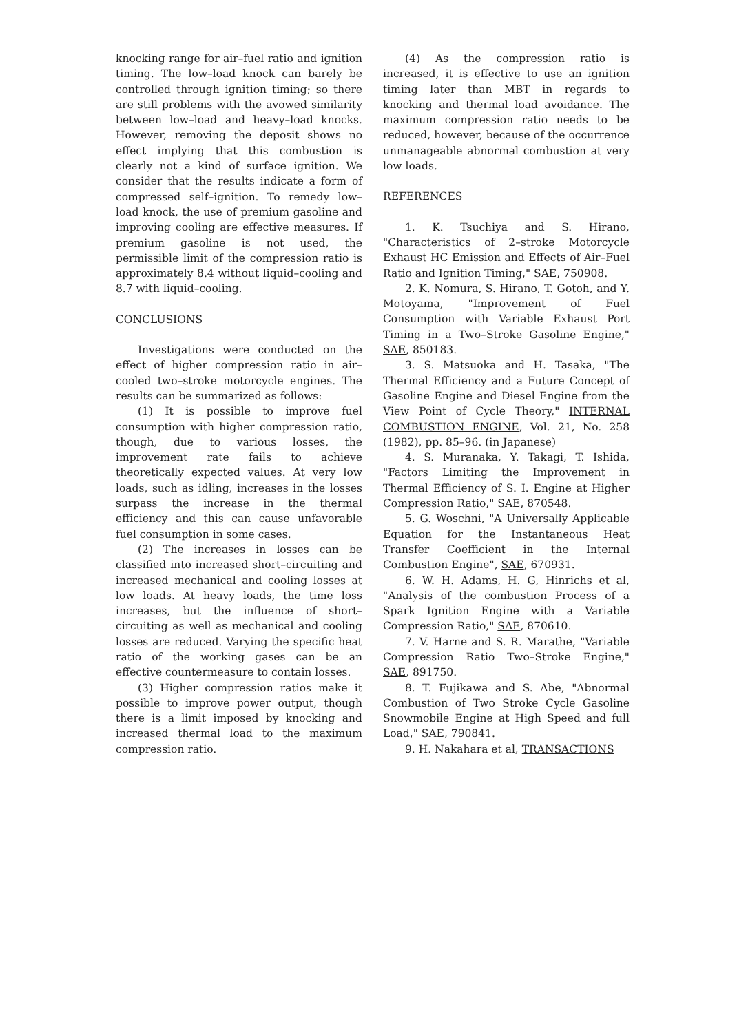knocking range for air–fuel ratio and ignition timing. The low–load knock can barely be controlled through ignition timing; so there are still problems with the avowed similarity between low–load and heavy–load knocks. However, removing the deposit shows no effect implying that this combustion is clearly not a kind of surface ignition. We consider that the results indicate a form of compressed self–ignition. To remedy low–load knock, the use of premium gasoline and improving cooling are effective measures. If premium gasoline is not used, the permissible limit of the compression ratio is approximately 8.4 without liquid–cooling and 8.7 with liquid–cooling.
CONCLUSIONS
Investigations were conducted on the effect of higher compression ratio in air–cooled two–stroke motorcycle engines. The results can be summarized as follows:
(1) It is possible to improve fuel consumption with higher compression ratio, though, due to various losses, the improvement rate fails to achieve theoretically expected values. At very low loads, such as idling, increases in the losses surpass the increase in the thermal efficiency and this can cause unfavorable fuel consumption in some cases.
(2) The increases in losses can be classified into increased short–circuiting and increased mechanical and cooling losses at low loads. At heavy loads, the time loss increases, but the influence of short–circuiting as well as mechanical and cooling losses are reduced. Varying the specific heat ratio of the working gases can be an effective countermeasure to contain losses.
(3) Higher compression ratios make it possible to improve power output, though there is a limit imposed by knocking and increased thermal load to the maximum compression ratio.
(4) As the compression ratio is increased, it is effective to use an ignition timing later than MBT in regards to knocking and thermal load avoidance. The maximum compression ratio needs to be reduced, however, because of the occurrence unmanageable abnormal combustion at very low loads.
REFERENCES
1. K. Tsuchiya and S. Hirano, "Characteristics of 2–stroke Motorcycle Exhaust HC Emission and Effects of Air–Fuel Ratio and Ignition Timing," SAE, 750908.
2. K. Nomura, S. Hirano, T. Gotoh, and Y. Motoyama, "Improvement of Fuel Consumption with Variable Exhaust Port Timing in a Two–Stroke Gasoline Engine," SAE, 850183.
3. S. Matsuoka and H. Tasaka, "The Thermal Efficiency and a Future Concept of Gasoline Engine and Diesel Engine from the View Point of Cycle Theory," INTERNAL COMBUSTION ENGINE, Vol. 21, No. 258 (1982), pp. 85–96. (in Japanese)
4. S. Muranaka, Y. Takagi, T. Ishida, "Factors Limiting the Improvement in Thermal Efficiency of S. I. Engine at Higher Compression Ratio," SAE, 870548.
5. G. Woschni, "A Universally Applicable Equation for the Instantaneous Heat Transfer Coefficient in the Internal Combustion Engine", SAE, 670931.
6. W. H. Adams, H. G, Hinrichs et al, "Analysis of the combustion Process of a Spark Ignition Engine with a Variable Compression Ratio," SAE, 870610.
7. V. Harne and S. R. Marathe, "Variable Compression Ratio Two–Stroke Engine," SAE, 891750.
8. T. Fujikawa and S. Abe, "Abnormal Combustion of Two Stroke Cycle Gasoline Snowmobile Engine at High Speed and full Load," SAE, 790841.
9. H. Nakahara et al, TRANSACTIONS